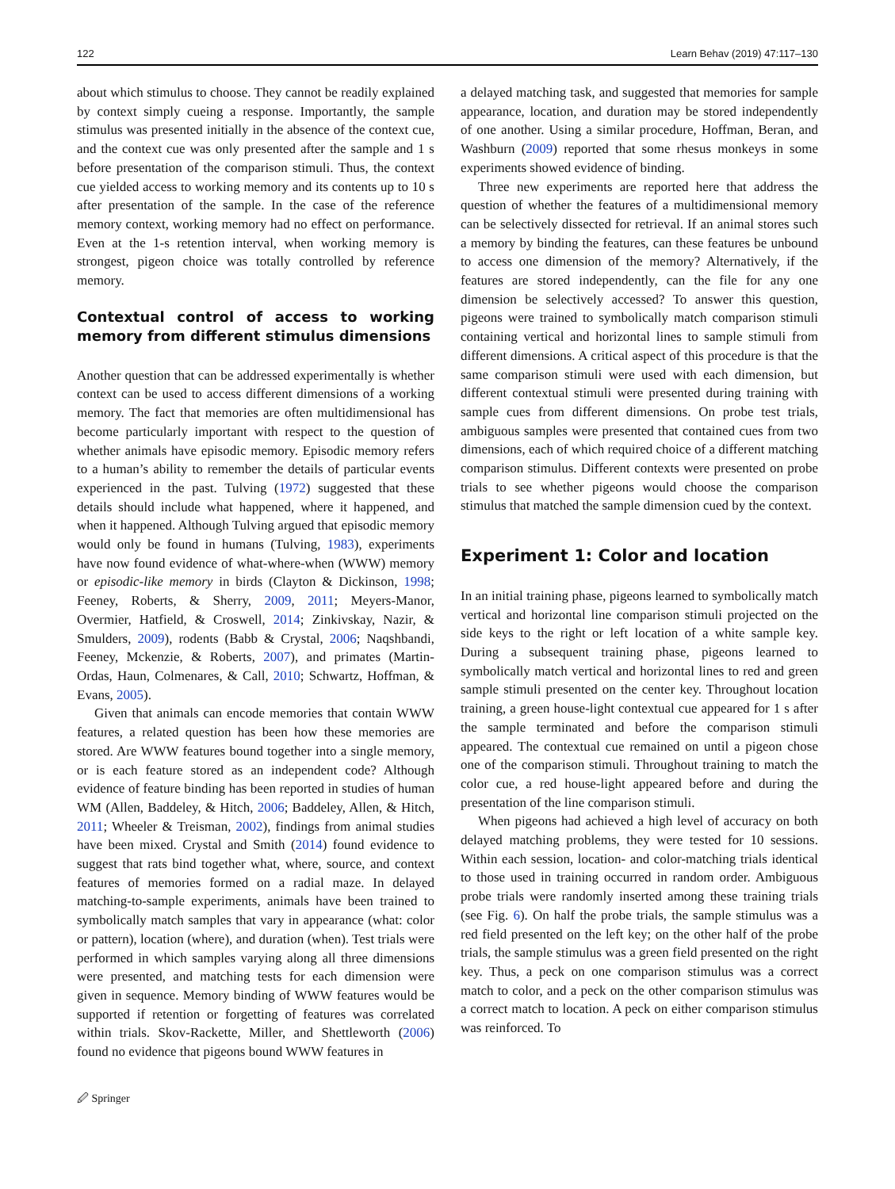122 Learn Behav (2019) 47:117–130
about which stimulus to choose. They cannot be readily explained by context simply cueing a response. Importantly, the sample stimulus was presented initially in the absence of the context cue, and the context cue was only presented after the sample and 1 s before presentation of the comparison stimuli. Thus, the context cue yielded access to working memory and its contents up to 10 s after presentation of the sample. In the case of the reference memory context, working memory had no effect on performance. Even at the 1-s retention interval, when working memory is strongest, pigeon choice was totally controlled by reference memory.
Contextual control of access to working memory from different stimulus dimensions
Another question that can be addressed experimentally is whether context can be used to access different dimensions of a working memory. The fact that memories are often multidimensional has become particularly important with respect to the question of whether animals have episodic memory. Episodic memory refers to a human’s ability to remember the details of particular events experienced in the past. Tulving (1972) suggested that these details should include what happened, where it happened, and when it happened. Although Tulving argued that episodic memory would only be found in humans (Tulving, 1983), experiments have now found evidence of what-where-when (WWW) memory or episodic-like memory in birds (Clayton & Dickinson, 1998; Feeney, Roberts, & Sherry, 2009, 2011; Meyers-Manor, Overmier, Hatfield, & Croswell, 2014; Zinkivskay, Nazir, & Smulders, 2009), rodents (Babb & Crystal, 2006; Naqshbandi, Feeney, Mckenzie, & Roberts, 2007), and primates (Martin-Ordas, Haun, Colmenares, & Call, 2010; Schwartz, Hoffman, & Evans, 2005).
Given that animals can encode memories that contain WWW features, a related question has been how these memories are stored. Are WWW features bound together into a single memory, or is each feature stored as an independent code? Although evidence of feature binding has been reported in studies of human WM (Allen, Baddeley, & Hitch, 2006; Baddeley, Allen, & Hitch, 2011; Wheeler & Treisman, 2002), findings from animal studies have been mixed. Crystal and Smith (2014) found evidence to suggest that rats bind together what, where, source, and context features of memories formed on a radial maze. In delayed matching-to-sample experiments, animals have been trained to symbolically match samples that vary in appearance (what: color or pattern), location (where), and duration (when). Test trials were performed in which samples varying along all three dimensions were presented, and matching tests for each dimension were given in sequence. Memory binding of WWW features would be supported if retention or forgetting of features was correlated within trials. Skov-Rackette, Miller, and Shettleworth (2006) found no evidence that pigeons bound WWW features in
a delayed matching task, and suggested that memories for sample appearance, location, and duration may be stored independently of one another. Using a similar procedure, Hoffman, Beran, and Washburn (2009) reported that some rhesus monkeys in some experiments showed evidence of binding.
Three new experiments are reported here that address the question of whether the features of a multidimensional memory can be selectively dissected for retrieval. If an animal stores such a memory by binding the features, can these features be unbound to access one dimension of the memory? Alternatively, if the features are stored independently, can the file for any one dimension be selectively accessed? To answer this question, pigeons were trained to symbolically match comparison stimuli containing vertical and horizontal lines to sample stimuli from different dimensions. A critical aspect of this procedure is that the same comparison stimuli were used with each dimension, but different contextual stimuli were presented during training with sample cues from different dimensions. On probe test trials, ambiguous samples were presented that contained cues from two dimensions, each of which required choice of a different matching comparison stimulus. Different contexts were presented on probe trials to see whether pigeons would choose the comparison stimulus that matched the sample dimension cued by the context.
Experiment 1: Color and location
In an initial training phase, pigeons learned to symbolically match vertical and horizontal line comparison stimuli projected on the side keys to the right or left location of a white sample key. During a subsequent training phase, pigeons learned to symbolically match vertical and horizontal lines to red and green sample stimuli presented on the center key. Throughout location training, a green house-light contextual cue appeared for 1 s after the sample terminated and before the comparison stimuli appeared. The contextual cue remained on until a pigeon chose one of the comparison stimuli. Throughout training to match the color cue, a red house-light appeared before and during the presentation of the line comparison stimuli.
When pigeons had achieved a high level of accuracy on both delayed matching problems, they were tested for 10 sessions. Within each session, location- and color-matching trials identical to those used in training occurred in random order. Ambiguous probe trials were randomly inserted among these training trials (see Fig. 6). On half the probe trials, the sample stimulus was a red field presented on the left key; on the other half of the probe trials, the sample stimulus was a green field presented on the right key. Thus, a peck on one comparison stimulus was a correct match to color, and a peck on the other comparison stimulus was a correct match to location. A peck on either comparison stimulus was reinforced. To
🖉 Springer